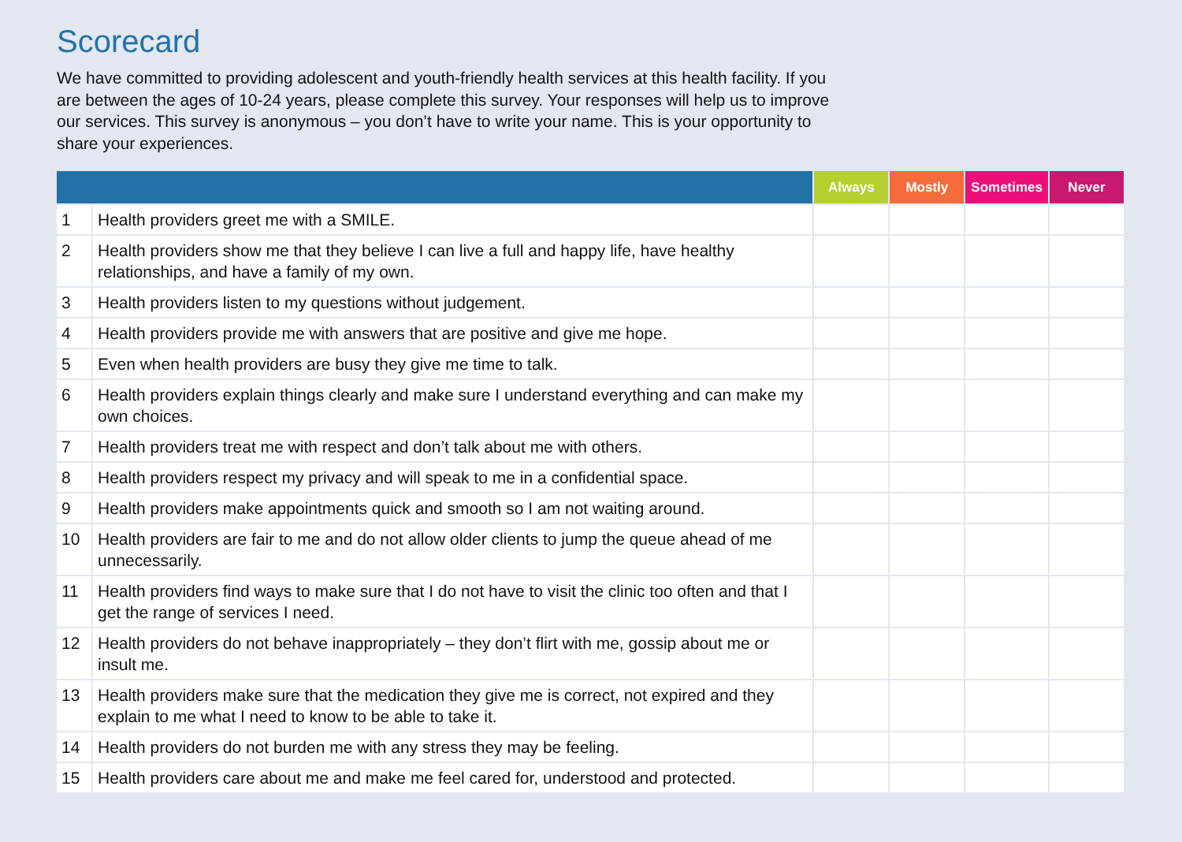Scorecard
We have committed to providing adolescent and youth-friendly health services at this health facility. If you are between the ages of 10-24 years, please complete this survey. Your responses will help us to improve our services. This survey is anonymous – you don’t have to write your name. This is your opportunity to share your experiences.
| | | Always | Mostly | Sometimes | Never |
| --- | --- | --- | --- | --- | --- |
| 1 | Health providers greet me with a SMILE. | | | | |
| 2 | Health providers show me that they believe I can live a full and happy life, have healthy relationships, and have a family of my own. | | | | |
| 3 | Health providers listen to my questions without judgement. | | | | |
| 4 | Health providers provide me with answers that are positive and give me hope. | | | | |
| 5 | Even when health providers are busy they give me time to talk. | | | | |
| 6 | Health providers explain things clearly and make sure I understand everything and can make my own choices. | | | | |
| 7 | Health providers treat me with respect and don’t talk about me with others. | | | | |
| 8 | Health providers respect my privacy and will speak to me in a confidential space. | | | | |
| 9 | Health providers make appointments quick and smooth so I am not waiting around. | | | | |
| 10 | Health providers are fair to me and do not allow older clients to jump the queue ahead of me unnecessarily. | | | | |
| 11 | Health providers find ways to make sure that I do not have to visit the clinic too often and that I get the range of services I need. | | | | |
| 12 | Health providers do not behave inappropriately – they don’t flirt with me, gossip about me or insult me. | | | | |
| 13 | Health providers make sure that the medication they give me is correct, not expired and they explain to me what I need to know to be able to take it. | | | | |
| 14 | Health providers do not burden me with any stress they may be feeling. | | | | |
| 15 | Health providers care about me and make me feel cared for, understood and protected. | | | | |